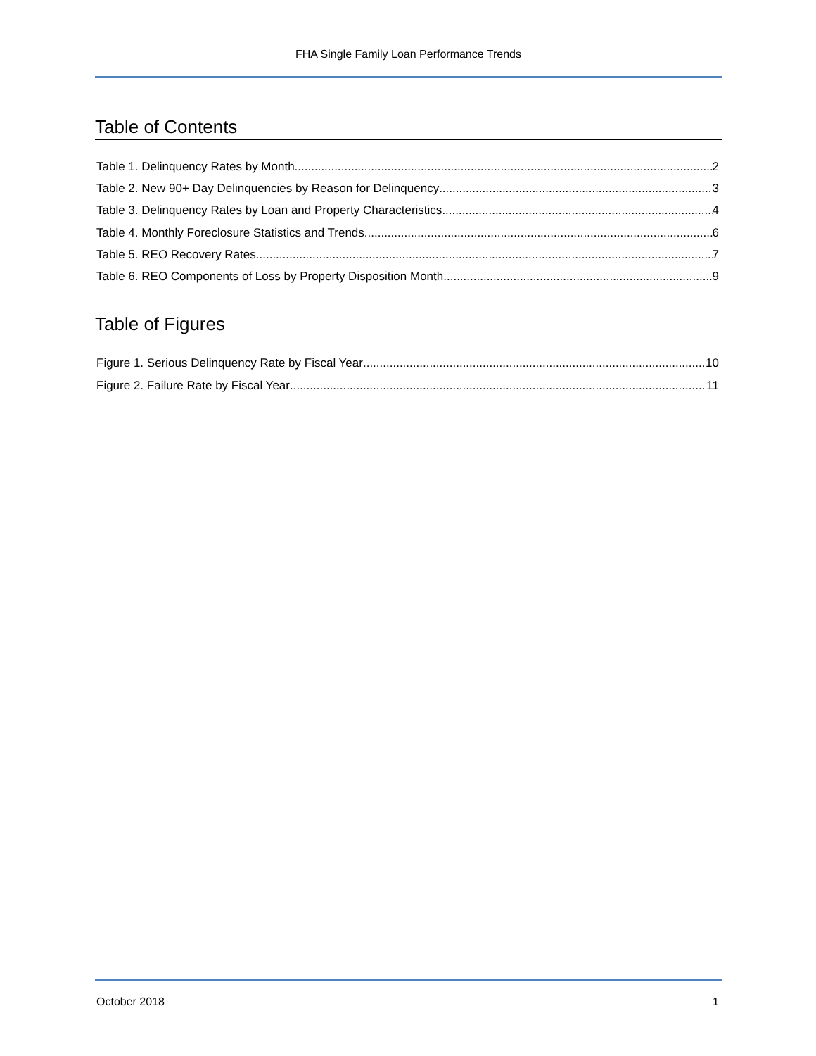FHA Single Family Loan Performance Trends
Table of Contents
Table 1. Delinquency Rates by Month 2
Table 2. New 90+ Day Delinquencies by Reason for Delinquency 3
Table 3. Delinquency Rates by Loan and Property Characteristics 4
Table 4. Monthly Foreclosure Statistics and Trends 6
Table 5. REO Recovery Rates 7
Table 6. REO Components of Loss by Property Disposition Month 9
Table of Figures
Figure 1. Serious Delinquency Rate by Fiscal Year 10
Figure 2. Failure Rate by Fiscal Year 11
October 2018 1